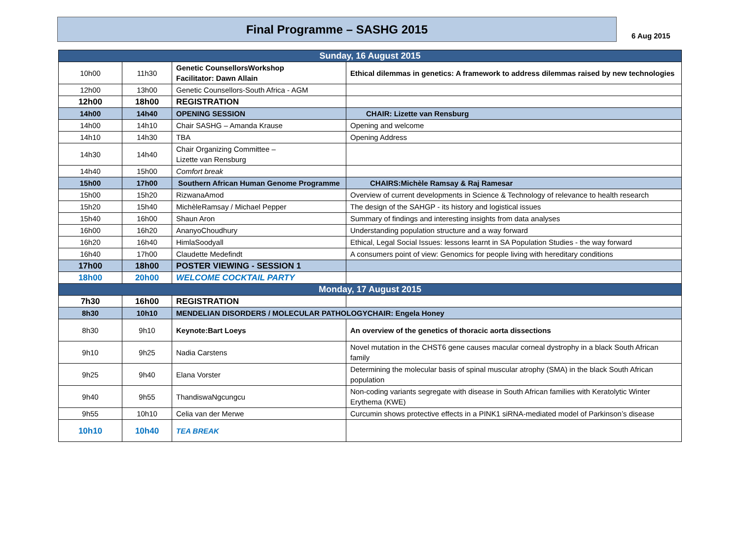Final Programme – SASHG 2015
6 Aug 2015
| Sunday, 16 August 2015 | | | |
| 10h00 | 11h30 | Genetic CounsellorsWorkshop Facilitator: Dawn Allain | Ethical dilemmas in genetics: A framework to address dilemmas raised by new technologies |
| 12h00 | 13h00 | Genetic Counsellors-South Africa - AGM | |
| 12h00 | 18h00 | REGISTRATION | |
| 14h00 | 14h40 | OPENING SESSION | CHAIR: Lizette van Rensburg |
| 14h00 | 14h10 | Chair SASHG – Amanda Krause | Opening and welcome |
| 14h10 | 14h30 | TBA | Opening Address |
| 14h30 | 14h40 | Chair Organizing Committee – Lizette van Rensburg | |
| 14h40 | 15h00 | Comfort break | |
| 15h00 | 17h00 | Southern African Human Genome Programme | CHAIRS:Michèle Ramsay & Raj Ramesar |
| 15h00 | 15h20 | RizwanaAmod | Overview of current developments in Science & Technology of relevance to health research |
| 15h20 | 15h40 | MichèleRamsay / Michael Pepper | The design of the SAHGP - its history and logistical issues |
| 15h40 | 16h00 | Shaun Aron | Summary of findings and interesting insights from data analyses |
| 16h00 | 16h20 | AnanyoChoudhury | Understanding population structure and a way forward |
| 16h20 | 16h40 | HimlaSoodyall | Ethical, Legal Social Issues: lessons learnt in SA Population Studies - the way forward |
| 16h40 | 17h00 | Claudette Medefindt | A consumers point of view: Genomics for people living with hereditary conditions |
| 17h00 | 18h00 | POSTER VIEWING - SESSION 1 | |
| 18h00 | 20h00 | WELCOME COCKTAIL PARTY | |
| Monday, 17 August 2015 | | | |
| 7h30 | 16h00 | REGISTRATION | |
| 8h30 | 10h10 | MENDELIAN DISORDERS / MOLECULAR PATHOLOGYCHAIR: Engela Honey | |
| 8h30 | 9h10 | Keynote:Bart Loeys | An overview of the genetics of thoracic aorta dissections |
| 9h10 | 9h25 | Nadia Carstens | Novel mutation in the CHST6 gene causes macular corneal dystrophy in a black South African family |
| 9h25 | 9h40 | Elana Vorster | Determining the molecular basis of spinal muscular atrophy (SMA) in the black South African population |
| 9h40 | 9h55 | ThandiswaNgcungcu | Non-coding variants segregate with disease in South African families with Keratolytic Winter Erythema (KWE) |
| 9h55 | 10h10 | Celia van der Merwe | Curcumin shows protective effects in a PINK1 siRNA-mediated model of Parkinson’s disease |
| 10h10 | 10h40 | TEA BREAK | |